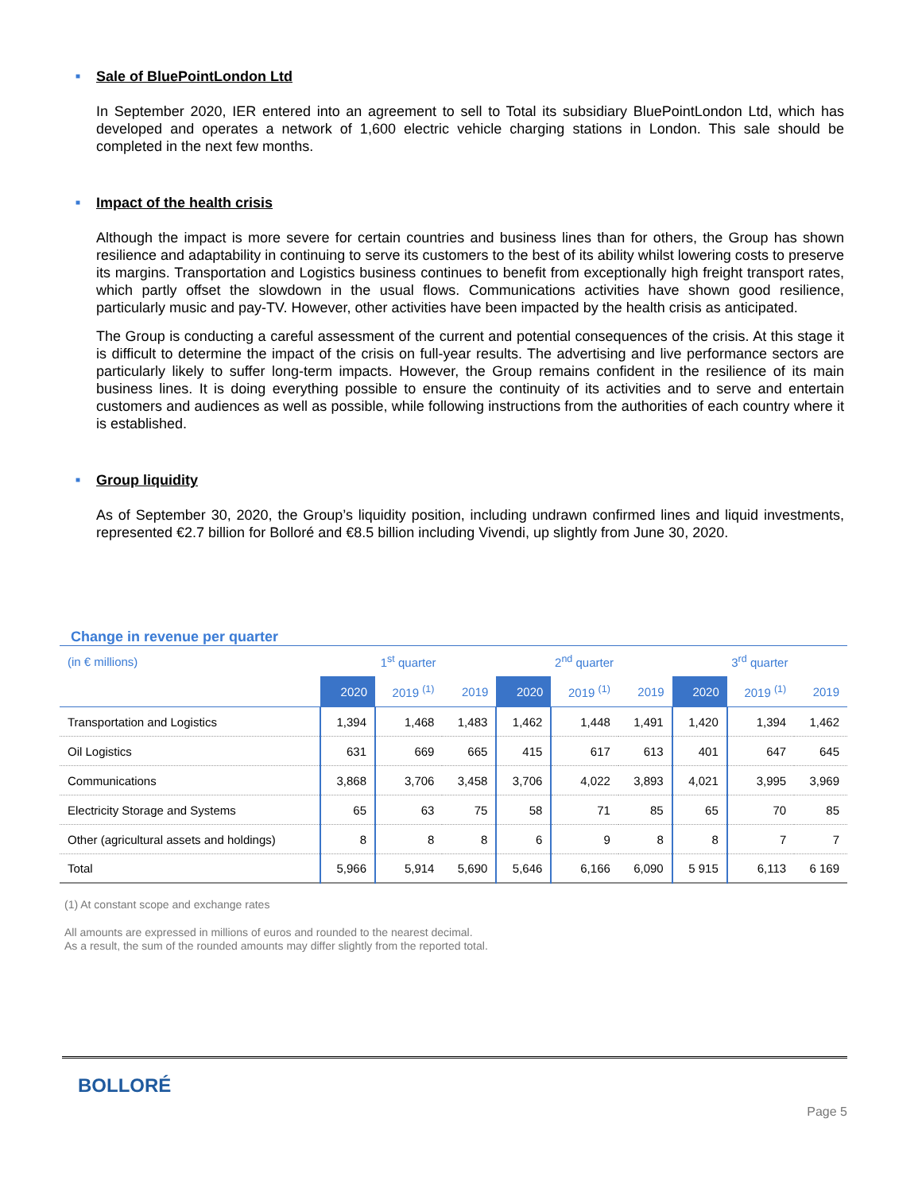■ Sale of BluePointLondon Ltd
In September 2020, IER entered into an agreement to sell to Total its subsidiary BluePointLondon Ltd, which has developed and operates a network of 1,600 electric vehicle charging stations in London. This sale should be completed in the next few months.
■ Impact of the health crisis
Although the impact is more severe for certain countries and business lines than for others, the Group has shown resilience and adaptability in continuing to serve its customers to the best of its ability whilst lowering costs to preserve its margins. Transportation and Logistics business continues to benefit from exceptionally high freight transport rates, which partly offset the slowdown in the usual flows. Communications activities have shown good resilience, particularly music and pay-TV. However, other activities have been impacted by the health crisis as anticipated.
The Group is conducting a careful assessment of the current and potential consequences of the crisis. At this stage it is difficult to determine the impact of the crisis on full-year results. The advertising and live performance sectors are particularly likely to suffer long-term impacts. However, the Group remains confident in the resilience of its main business lines. It is doing everything possible to ensure the continuity of its activities and to serve and entertain customers and audiences as well as possible, while following instructions from the authorities of each country where it is established.
■ Group liquidity
As of September 30, 2020, the Group’s liquidity position, including undrawn confirmed lines and liquid investments, represented €2.7 billion for Bolloré and €8.5 billion including Vivendi, up slightly from June 30, 2020.
Change in revenue per quarter
| (in € millions) | 1<sup>st</sup> quarter | | | 2<sup>nd</sup> quarter | | | 3<sup>rd</sup> quarter | | |
| --- | --- | --- | --- | --- | --- | --- | --- | --- | --- |
| | 2020 | 2019 <sup>(1)</sup> | 2019 | 2020 | 2019 <sup>(1)</sup> | 2019 | 2020 | 2019 <sup>(1)</sup> | 2019 |
| Transportation and Logistics | 1,394 | 1,468 | 1,483 | 1,462 | 1,448 | 1,491 | 1,420 | 1,394 | 1,462 |
| Oil Logistics | 631 | 669 | 665 | 415 | 617 | 613 | 401 | 647 | 645 |
| Communications | 3,868 | 3,706 | 3,458 | 3,706 | 4,022 | 3,893 | 4,021 | 3,995 | 3,969 |
| Electricity Storage and Systems | 65 | 63 | 75 | 58 | 71 | 85 | 65 | 70 | 85 |
| Other (agricultural assets and holdings) | 8 | 8 | 8 | 6 | 9 | 8 | 8 | 7 | 7 |
| Total | 5,966 | 5,914 | 5,690 | 5,646 | 6,166 | 6,090 | 5 915 | 6,113 | 6 169 |
(1) At constant scope and exchange rates
All amounts are expressed in millions of euros and rounded to the nearest decimal.
As a result, the sum of the rounded amounts may differ slightly from the reported total.
BOLLORÉ
Page 5